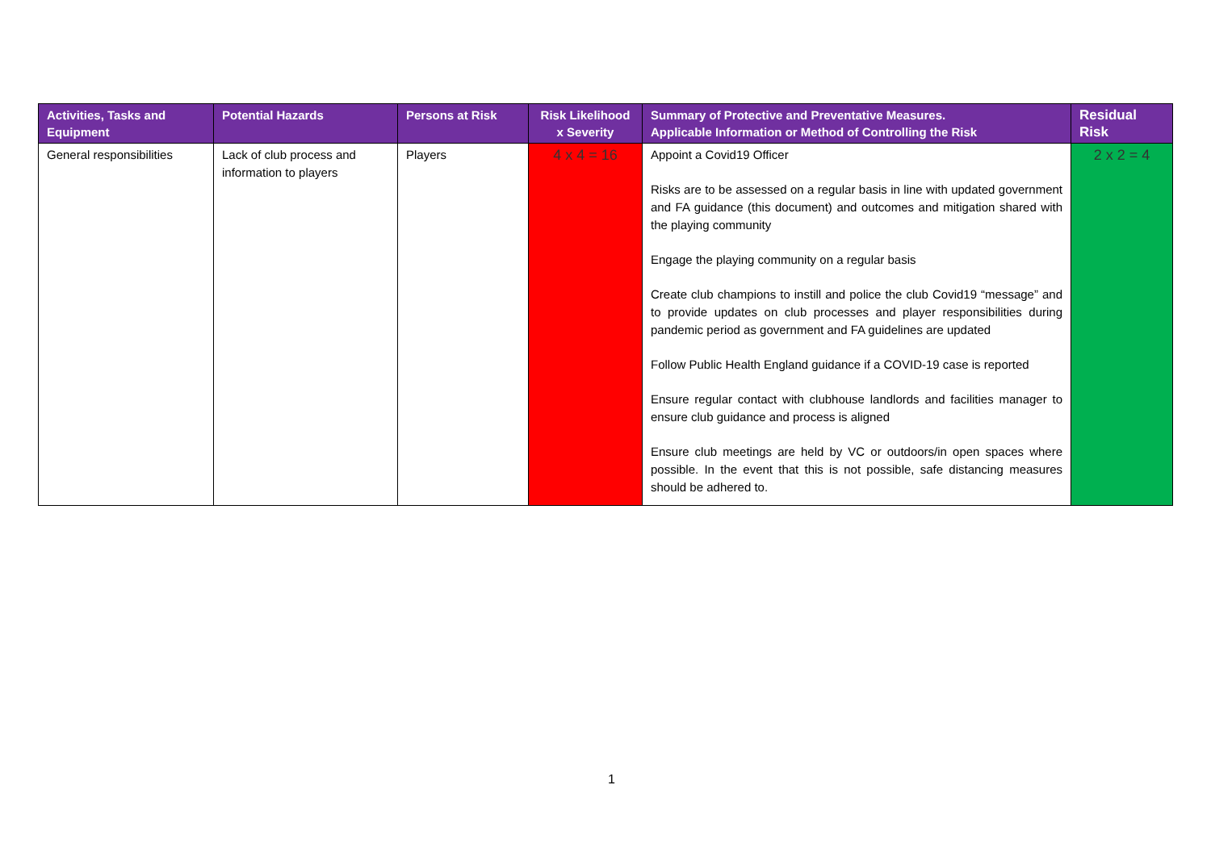| Activities, Tasks and Equipment | Potential Hazards | Persons at Risk | Risk Likelihood x Severity | Summary of Protective and Preventative Measures. Applicable Information or Method of Controlling the Risk | Residual Risk |
| --- | --- | --- | --- | --- | --- |
| General responsibilities | Lack of club process and information to players | Players | 4 x 4 = 16 | Appoint a Covid19 Officer Risks are to be assessed on a regular basis in line with updated government and FA guidance (this document) and outcomes and mitigation shared with the playing community Engage the playing community on a regular basis Create club champions to instill and police the club Covid19 “message” and to provide updates on club processes and player responsibilities during pandemic period as government and FA guidelines are updated Follow Public Health England guidance if a COVID-19 case is reported Ensure regular contact with clubhouse landlords and facilities manager to ensure club guidance and process is aligned Ensure club meetings are held by VC or outdoors/in open spaces where possible. In the event that this is not possible, safe distancing measures should be adhered to. | 2 x 2 = 4 |
1